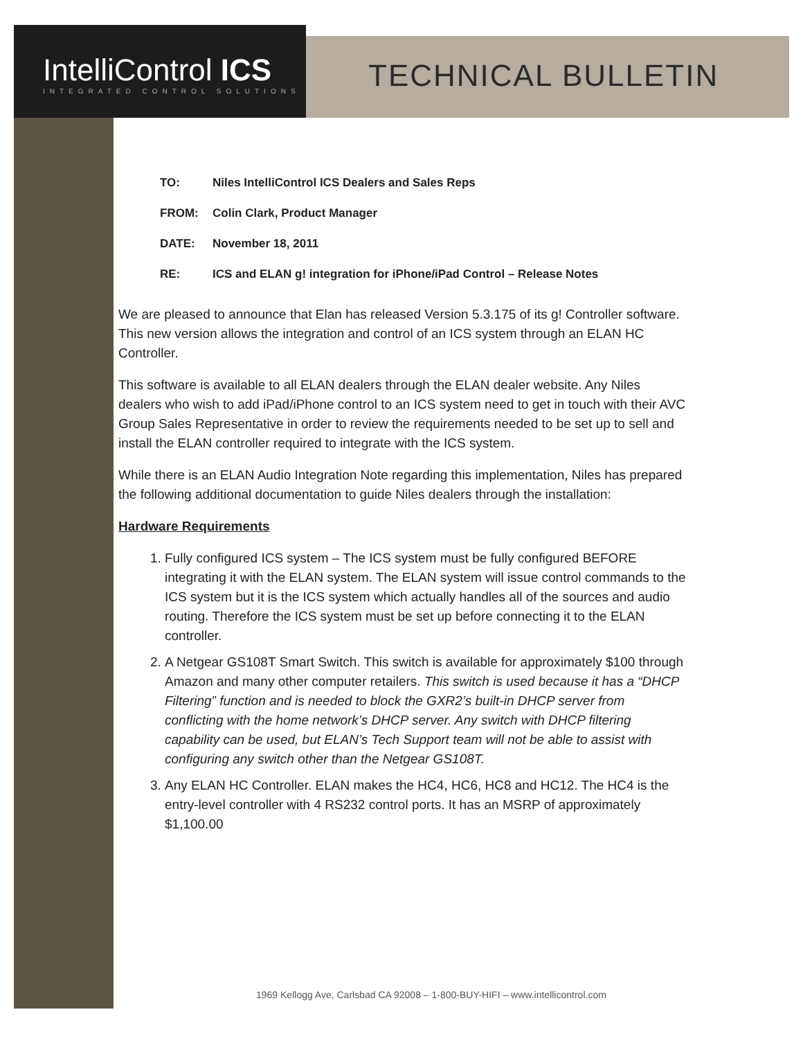IntelliControl ICS
INTEGRATED CONTROL SOLUTIONS
TECHNICAL BULLETIN
TO: Niles IntelliControl ICS Dealers and Sales Reps
FROM: Colin Clark, Product Manager
DATE: November 18, 2011
RE: ICS and ELAN g! integration for iPhone/iPad Control – Release Notes
We are pleased to announce that Elan has released Version 5.3.175 of its g! Controller software. This new version allows the integration and control of an ICS system through an ELAN HC Controller.
This software is available to all ELAN dealers through the ELAN dealer website. Any Niles dealers who wish to add iPad/iPhone control to an ICS system need to get in touch with their AVC Group Sales Representative in order to review the requirements needed to be set up to sell and install the ELAN controller required to integrate with the ICS system.
While there is an ELAN Audio Integration Note regarding this implementation, Niles has prepared the following additional documentation to guide Niles dealers through the installation:
Hardware Requirements
1. Fully configured ICS system – The ICS system must be fully configured BEFORE integrating it with the ELAN system. The ELAN system will issue control commands to the ICS system but it is the ICS system which actually handles all of the sources and audio routing. Therefore the ICS system must be set up before connecting it to the ELAN controller.
2. A Netgear GS108T Smart Switch. This switch is available for approximately $100 through Amazon and many other computer retailers. This switch is used because it has a “DHCP Filtering” function and is needed to block the GXR2’s built-in DHCP server from conflicting with the home network’s DHCP server. Any switch with DHCP filtering capability can be used, but ELAN’s Tech Support team will not be able to assist with configuring any switch other than the Netgear GS108T.
3. Any ELAN HC Controller. ELAN makes the HC4, HC6, HC8 and HC12. The HC4 is the entry-level controller with 4 RS232 control ports. It has an MSRP of approximately $1,100.00
1969 Kellogg Ave, Carlsbad CA 92008 – 1-800-BUY-HIFI – www.intellicontrol.com